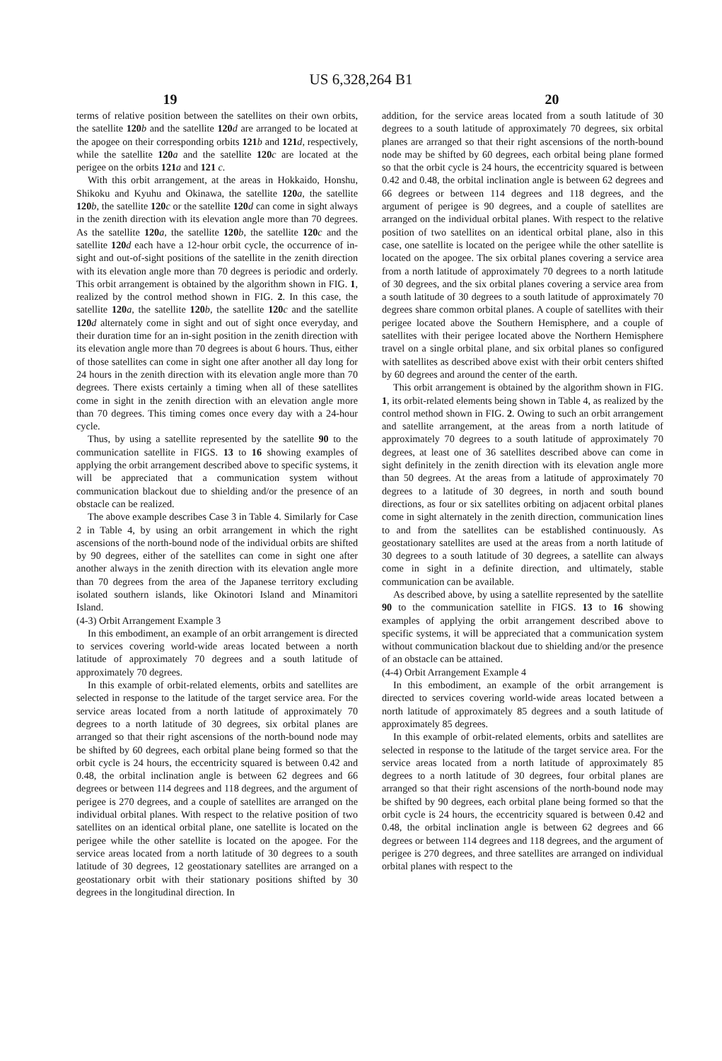US 6,328,264 B1
19 20
terms of relative position between the satellites on their own orbits, the satellite 120 b and the satellite 120 d are arranged to be located at the apogee on their corresponding orbits 121 b and 121 d, respectively, while the satellite 120 a and the satellite 120 c are located at the perigee on the orbits 121 a and 121 c.
With this orbit arrangement, at the areas in Hokkaido, Honshu, Shikoku and Kyuhu and Okinawa, the satellite 120 a, the satellite 120 b, the satellite 120 c or the satellite 120 d can come in sight always in the zenith direction with its elevation angle more than 70 degrees. As the satellite 120 a, the satellite 120 b, the satellite 120 c and the satellite 120 d each have a 12-hour orbit cycle, the occurrence of in-sight and out-of-sight positions of the satellite in the zenith direction with its elevation angle more than 70 degrees is periodic and orderly. This orbit arrangement is obtained by the algorithm shown in FIG. 1, realized by the control method shown in FIG. 2. In this case, the satellite 120 a, the satellite 120 b, the satellite 120 c and the satellite 120 d alternately come in sight and out of sight once everyday, and their duration time for an in-sight position in the zenith direction with its elevation angle more than 70 degrees is about 6 hours. Thus, either of those satellites can come in sight one after another all day long for 24 hours in the zenith direction with its elevation angle more than 70 degrees. There exists certainly a timing when all of these satellites come in sight in the zenith direction with an elevation angle more than 70 degrees. This timing comes once every day with a 24-hour cycle.
Thus, by using a satellite represented by the satellite 90 to the communication satellite in FIGS. 13 to 16 showing examples of applying the orbit arrangement described above to specific systems, it will be appreciated that a communication system without communication blackout due to shielding and/or the presence of an obstacle can be realized.
The above example describes Case 3 in Table 4. Similarly for Case 2 in Table 4, by using an orbit arrangement in which the right ascensions of the north-bound node of the individual orbits are shifted by 90 degrees, either of the satellites can come in sight one after another always in the zenith direction with its elevation angle more than 70 degrees from the area of the Japanese territory excluding isolated southern islands, like Okinotori Island and Minamitori Island.
(4-3) Orbit Arrangement Example 3
In this embodiment, an example of an orbit arrangement is directed to services covering world-wide areas located between a north latitude of approximately 70 degrees and a south latitude of approximately 70 degrees.
In this example of orbit-related elements, orbits and satellites are selected in response to the latitude of the target service area. For the service areas located from a north latitude of approximately 70 degrees to a north latitude of 30 degrees, six orbital planes are arranged so that their right ascensions of the north-bound node may be shifted by 60 degrees, each orbital plane being formed so that the orbit cycle is 24 hours, the eccentricity squared is between 0.42 and 0.48, the orbital inclination angle is between 62 degrees and 66 degrees or between 114 degrees and 118 degrees, and the argument of perigee is 270 degrees, and a couple of satellites are arranged on the individual orbital planes. With respect to the relative position of two satellites on an identical orbital plane, one satellite is located on the perigee while the other satellite is located on the apogee. For the service areas located from a north latitude of 30 degrees to a south latitude of 30 degrees, 12 geostationary satellites are arranged on a geostationary orbit with their stationary positions shifted by 30 degrees in the longitudinal direction. In
addition, for the service areas located from a south latitude of 30 degrees to a south latitude of approximately 70 degrees, six orbital planes are arranged so that their right ascensions of the north-bound node may be shifted by 60 degrees, each orbital being plane formed so that the orbit cycle is 24 hours, the eccentricity squared is between 0.42 and 0.48, the orbital inclination angle is between 62 degrees and 66 degrees or between 114 degrees and 118 degrees, and the argument of perigee is 90 degrees, and a couple of satellites are arranged on the individual orbital planes. With respect to the relative position of two satellites on an identical orbital plane, also in this case, one satellite is located on the perigee while the other satellite is located on the apogee. The six orbital planes covering a service area from a north latitude of approximately 70 degrees to a north latitude of 30 degrees, and the six orbital planes covering a service area from a south latitude of 30 degrees to a south latitude of approximately 70 degrees share common orbital planes. A couple of satellites with their perigee located above the Southern Hemisphere, and a couple of satellites with their perigee located above the Northern Hemisphere travel on a single orbital plane, and six orbital planes so configured with satellites as described above exist with their orbit centers shifted by 60 degrees and around the center of the earth.
This orbit arrangement is obtained by the algorithm shown in FIG. 1, its orbit-related elements being shown in Table 4, as realized by the control method shown in FIG. 2. Owing to such an orbit arrangement and satellite arrangement, at the areas from a north latitude of approximately 70 degrees to a south latitude of approximately 70 degrees, at least one of 36 satellites described above can come in sight definitely in the zenith direction with its elevation angle more than 50 degrees. At the areas from a latitude of approximately 70 degrees to a latitude of 30 degrees, in north and south bound directions, as four or six satellites orbiting on adjacent orbital planes come in sight alternately in the zenith direction, communication lines to and from the satellites can be established continuously. As geostationary satellites are used at the areas from a north latitude of 30 degrees to a south latitude of 30 degrees, a satellite can always come in sight in a definite direction, and ultimately, stable communication can be available.
As described above, by using a satellite represented by the satellite 90 to the communication satellite in FIGS. 13 to 16 showing examples of applying the orbit arrangement described above to specific systems, it will be appreciated that a communication system without communication blackout due to shielding and/or the presence of an obstacle can be attained.
(4-4) Orbit Arrangement Example 4
In this embodiment, an example of the orbit arrangement is directed to services covering world-wide areas located between a north latitude of approximately 85 degrees and a south latitude of approximately 85 degrees.
In this example of orbit-related elements, orbits and satellites are selected in response to the latitude of the target service area. For the service areas located from a north latitude of approximately 85 degrees to a north latitude of 30 degrees, four orbital planes are arranged so that their right ascensions of the north-bound node may be shifted by 90 degrees, each orbital plane being formed so that the orbit cycle is 24 hours, the eccentricity squared is between 0.42 and 0.48, the orbital inclination angle is between 62 degrees and 66 degrees or between 114 degrees and 118 degrees, and the argument of perigee is 270 degrees, and three satellites are arranged on individual orbital planes with respect to the